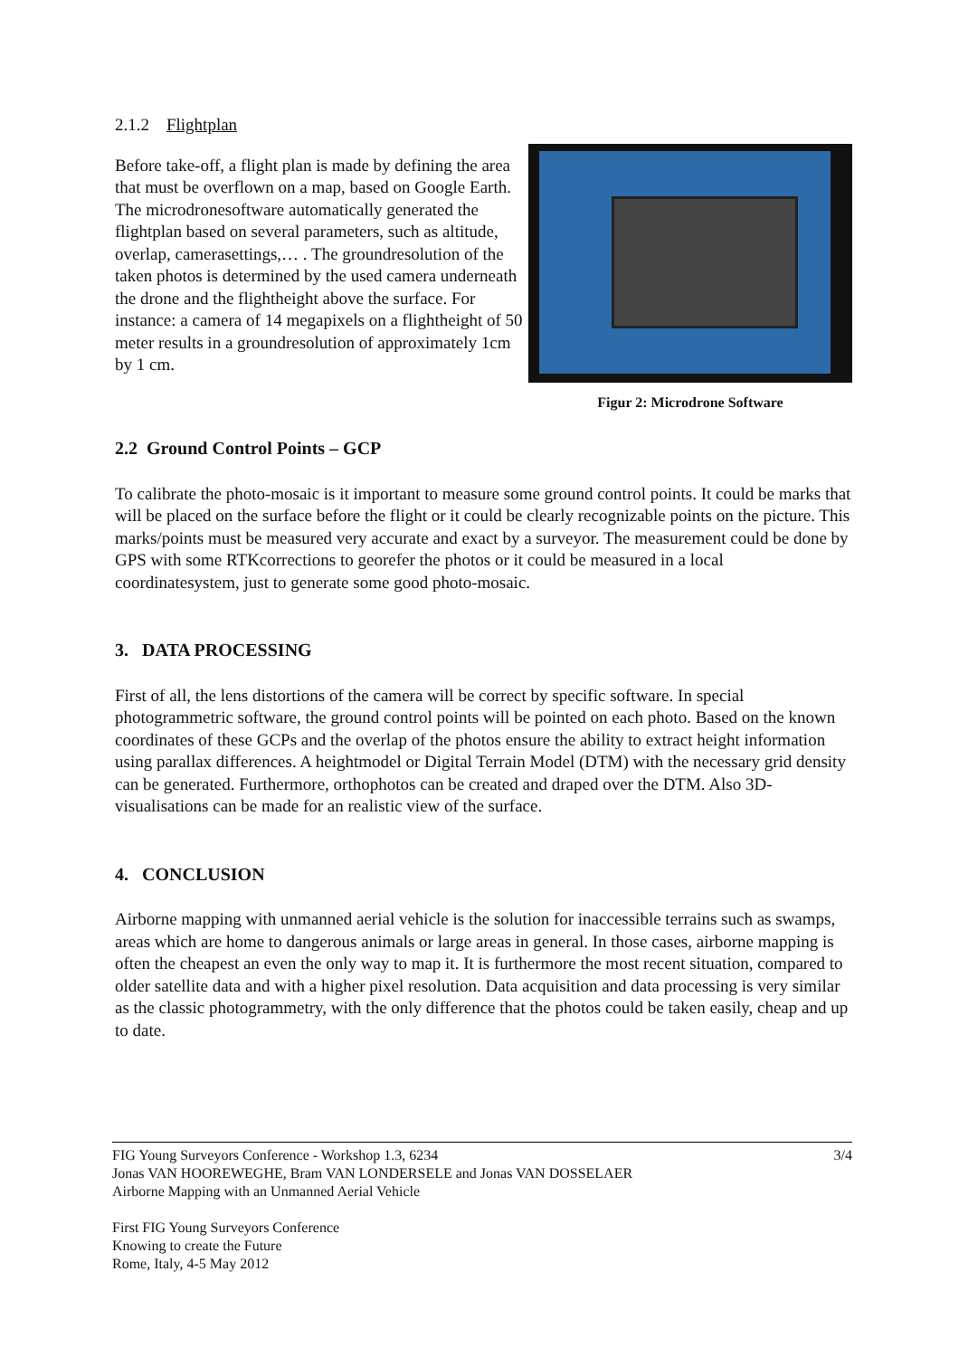2.1.2 Flightplan
Before take-off, a flight plan is made by defining the area that must be overflown on a map, based on Google Earth. The microdronesoftware automatically generated the flightplan based on several parameters, such as altitude, overlap, camerasettings,… . The groundresolution of the taken photos is determined by the used camera underneath the drone and the flightheight above the surface. For instance: a camera of 14 megapixels on a flightheight of 50 meter results in a groundresolution of approximately 1cm by 1 cm.
Figur 2: Microdrone Software
2.2 Ground Control Points – GCP
To calibrate the photo-mosaic is it important to measure some ground control points. It could be marks that will be placed on the surface before the flight or it could be clearly recognizable points on the picture. This marks/points must be measured very accurate and exact by a surveyor. The measurement could be done by GPS with some RTKcorrections to georefer the photos or it could be measured in a local coordinatesystem, just to generate some good photo-mosaic.
3. DATA PROCESSING
First of all, the lens distortions of the camera will be correct by specific software. In special photogrammetric software, the ground control points will be pointed on each photo. Based on the known coordinates of these GCPs and the overlap of the photos ensure the ability to extract height information using parallax differences. A heightmodel or Digital Terrain Model (DTM) with the necessary grid density can be generated. Furthermore, orthophotos can be created and draped over the DTM. Also 3D-visualisations can be made for an realistic view of the surface.
4. CONCLUSION
Airborne mapping with unmanned aerial vehicle is the solution for inaccessible terrains such as swamps, areas which are home to dangerous animals or large areas in general. In those cases, airborne mapping is often the cheapest an even the only way to map it. It is furthermore the most recent situation, compared to older satellite data and with a higher pixel resolution. Data acquisition and data processing is very similar as the classic photogrammetry, with the only difference that the photos could be taken easily, cheap and up to date.
FIG Young Surveyors Conference - Workshop 1.3, 6234 3/4
Jonas VAN HOOREWEGHE, Bram VAN LONDERSELE and Jonas VAN DOSSELAER
Airborne Mapping with an Unmanned Aerial Vehicle
First FIG Young Surveyors Conference
Knowing to create the Future
Rome, Italy, 4-5 May 2012